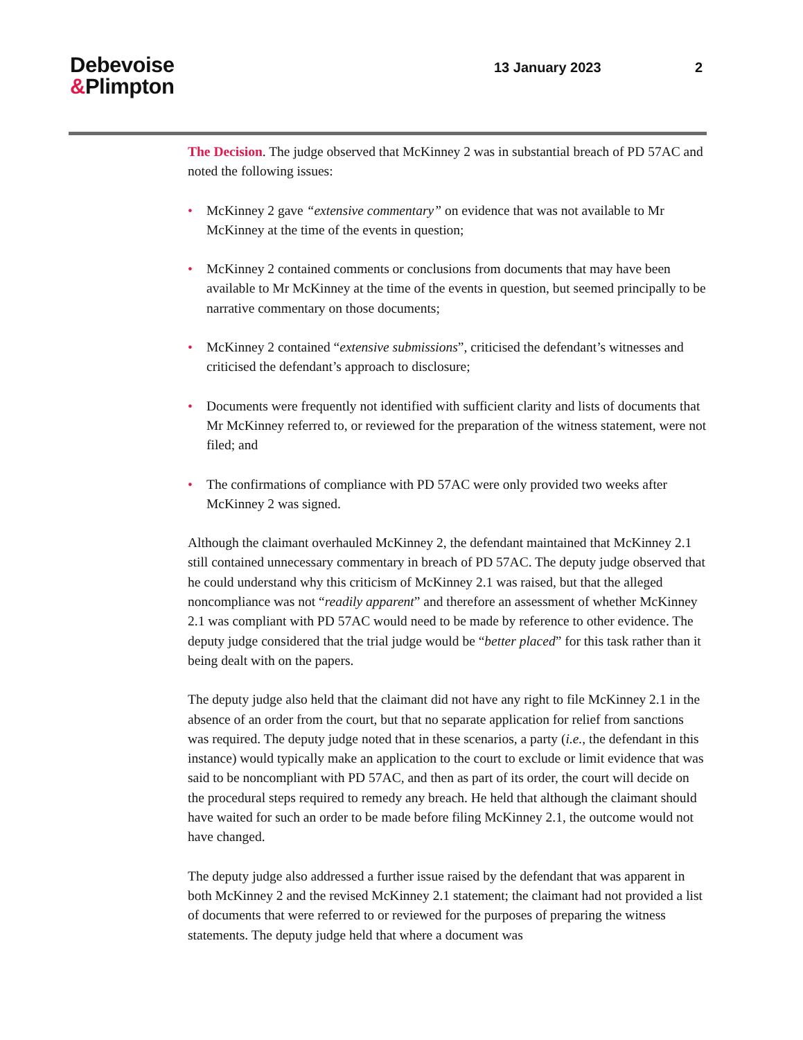Debevoise
&Plimpton
13 January 2023 2
The Decision. The judge observed that McKinney 2 was in substantial breach of PD 57AC and noted the following issues:
• McKinney 2 gave “extensive commentary” on evidence that was not available to Mr McKinney at the time of the events in question;
• McKinney 2 contained comments or conclusions from documents that may have been available to Mr McKinney at the time of the events in question, but seemed principally to be narrative commentary on those documents;
• McKinney 2 contained “extensive submissions”, criticised the defendant’s witnesses and criticised the defendant’s approach to disclosure;
• Documents were frequently not identified with sufficient clarity and lists of documents that Mr McKinney referred to, or reviewed for the preparation of the witness statement, were not filed; and
• The confirmations of compliance with PD 57AC were only provided two weeks after McKinney 2 was signed.
Although the claimant overhauled McKinney 2, the defendant maintained that McKinney 2.1 still contained unnecessary commentary in breach of PD 57AC. The deputy judge observed that he could understand why this criticism of McKinney 2.1 was raised, but that the alleged noncompliance was not “readily apparent” and therefore an assessment of whether McKinney 2.1 was compliant with PD 57AC would need to be made by reference to other evidence. The deputy judge considered that the trial judge would be “better placed” for this task rather than it being dealt with on the papers.
The deputy judge also held that the claimant did not have any right to file McKinney 2.1 in the absence of an order from the court, but that no separate application for relief from sanctions was required. The deputy judge noted that in these scenarios, a party (i.e., the defendant in this instance) would typically make an application to the court to exclude or limit evidence that was said to be noncompliant with PD 57AC, and then as part of its order, the court will decide on the procedural steps required to remedy any breach. He held that although the claimant should have waited for such an order to be made before filing McKinney 2.1, the outcome would not have changed.
The deputy judge also addressed a further issue raised by the defendant that was apparent in both McKinney 2 and the revised McKinney 2.1 statement; the claimant had not provided a list of documents that were referred to or reviewed for the purposes of preparing the witness statements. The deputy judge held that where a document was